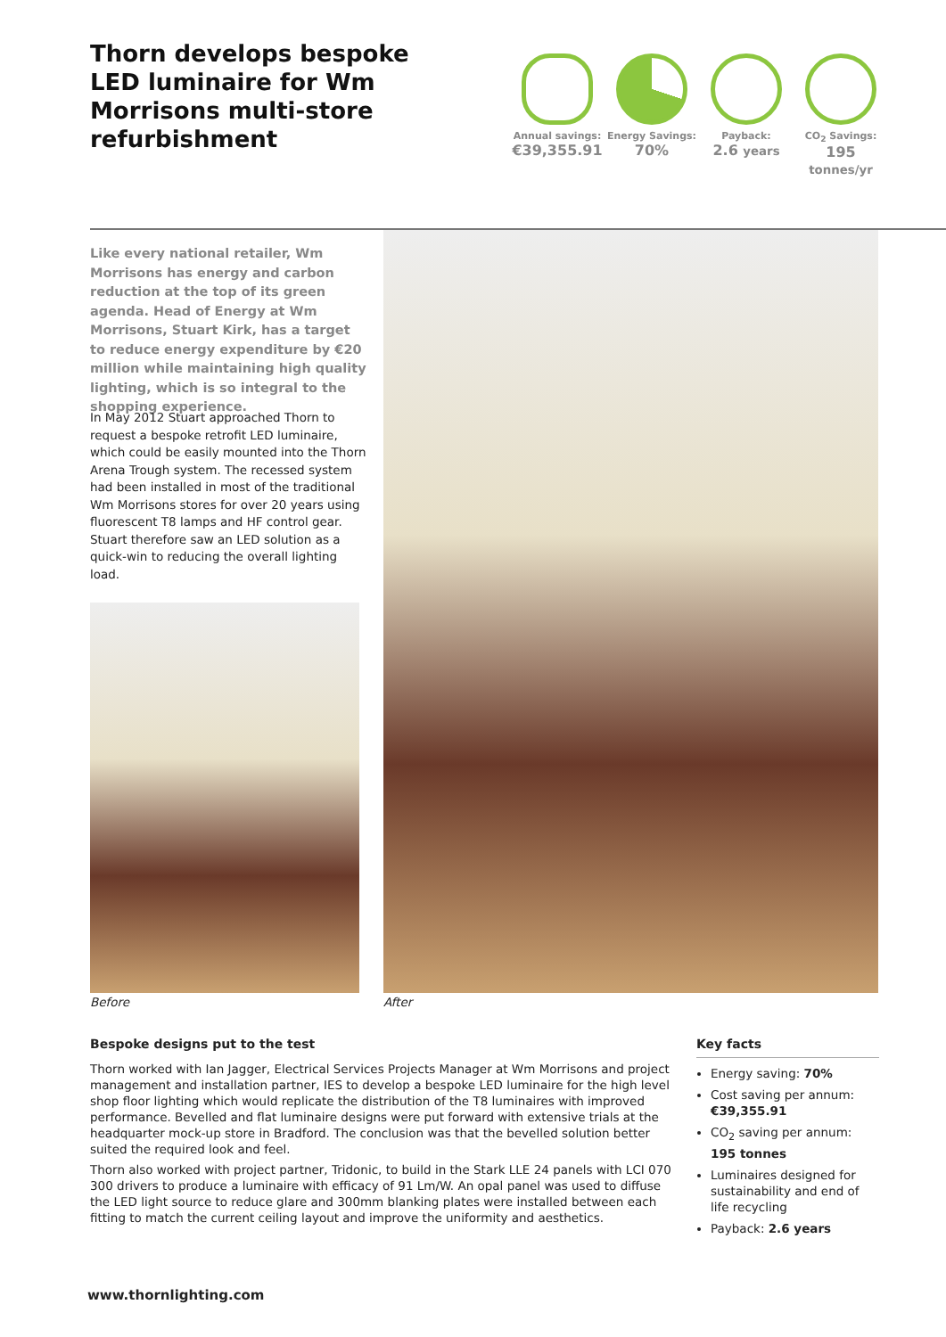Thorn develops bespoke LED luminaire for Wm Morrisons multi-store refurbishment
Annual savings:
€39,355.91
Energy Savings:
70%
Payback:
2.6 years
CO<sub>2</sub> Savings:
195 tonnes/yr
Like every national retailer, Wm Morrisons has energy and carbon reduction at the top of its green agenda. Head of Energy at Wm Morrisons, Stuart Kirk, has a target to reduce energy expenditure by €20 million while maintaining high quality lighting, which is so integral to the shopping experience.
In May 2012 Stuart approached Thorn to request a bespoke retrofit LED luminaire, which could be easily mounted into the Thorn Arena Trough system. The recessed system had been installed in most of the traditional Wm Morrisons stores for over 20 years using fluorescent T8 lamps and HF control gear. Stuart therefore saw an LED solution as a quick-win to reducing the overall lighting load.
Before After
Bespoke designs put to the test
Thorn worked with Ian Jagger, Electrical Services Projects Manager at Wm Morrisons and project management and installation partner, IES to develop a bespoke LED luminaire for the high level shop floor lighting which would replicate the distribution of the T8 luminaires with improved performance. Bevelled and flat luminaire designs were put forward with extensive trials at the headquarter mock-up store in Bradford. The conclusion was that the bevelled solution better suited the required look and feel.
Thorn also worked with project partner, Tridonic, to build in the Stark LLE 24 panels with LCI 070 300 drivers to produce a luminaire with efficacy of 91 Lm/W. An opal panel was used to diffuse the LED light source to reduce glare and 300mm blanking plates were installed between each fitting to match the current ceiling layout and improve the uniformity and aesthetics.
Key facts
Energy saving: 70%
Cost saving per annum: €39,355.91
CO<sub>2</sub> saving per annum: 195 tonnes
Luminaires designed for sustainability and end of life recycling
Payback: 2.6 years
www.thornlighting.com